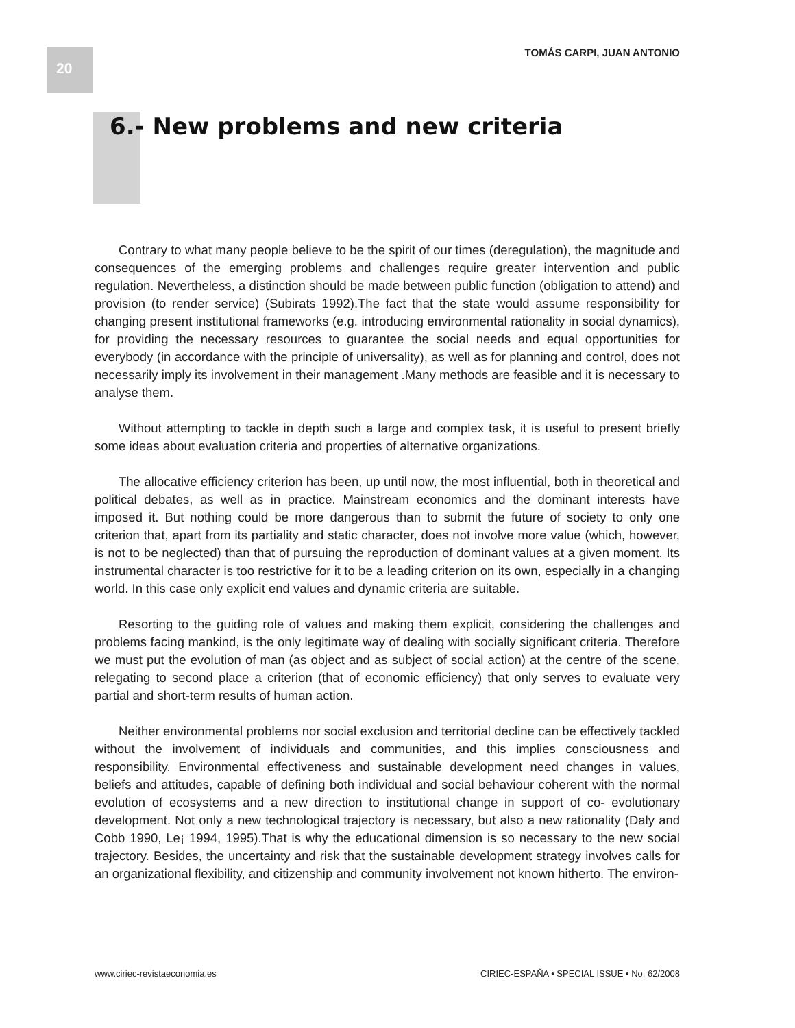20 TOMÁS CARPI, JUAN ANTONIO
6.- New problems and new criteria
Contrary to what many people believe to be the spirit of our times (deregulation), the magnitude and consequences of the emerging problems and challenges require greater intervention and public regulation. Nevertheless, a distinction should be made between public function (obligation to attend) and provision (to render service) (Subirats 1992).The fact that the state would assume responsibility for changing present institutional frameworks (e.g. introducing environmental rationality in social dynamics), for providing the necessary resources to guarantee the social needs and equal opportunities for everybody (in accordance with the principle of universality), as well as for planning and control, does not necessarily imply its involvement in their management .Many methods are feasible and it is necessary to analyse them.
Without attempting to tackle in depth such a large and complex task, it is useful to present briefly some ideas about evaluation criteria and properties of alternative organizations.
The allocative efficiency criterion has been, up until now, the most influential, both in theoretical and political debates, as well as in practice. Mainstream economics and the dominant interests have imposed it. But nothing could be more dangerous than to submit the future of society to only one criterion that, apart from its partiality and static character, does not involve more value (which, however, is not to be neglected) than that of pursuing the reproduction of dominant values at a given moment. Its instrumental character is too restrictive for it to be a leading criterion on its own, especially in a changing world. In this case only explicit end values and dynamic criteria are suitable.
Resorting to the guiding role of values and making them explicit, considering the challenges and problems facing mankind, is the only legitimate way of dealing with socially significant criteria. Therefore we must put the evolution of man (as object and as subject of social action) at the centre of the scene, relegating to second place a criterion (that of economic efficiency) that only serves to evaluate very partial and short-term results of human action.
Neither environmental problems nor social exclusion and territorial decline can be effectively tackled without the involvement of individuals and communities, and this implies consciousness and responsibility. Environmental effectiveness and sustainable development need changes in values, beliefs and attitudes, capable of defining both individual and social behaviour coherent with the normal evolution of ecosystems and a new direction to institutional change in support of co- evolutionary development. Not only a new technological trajectory is necessary, but also a new rationality (Daly and Cobb 1990, Le¡ 1994, 1995).That is why the educational dimension is so necessary to the new social trajectory. Besides, the uncertainty and risk that the sustainable development strategy involves calls for an organizational flexibility, and citizenship and community involvement not known hitherto. The environ-
www.ciriec-revistaeconomia.es CIRIEC-ESPAÑA • SPECIAL ISSUE • No. 62/2008